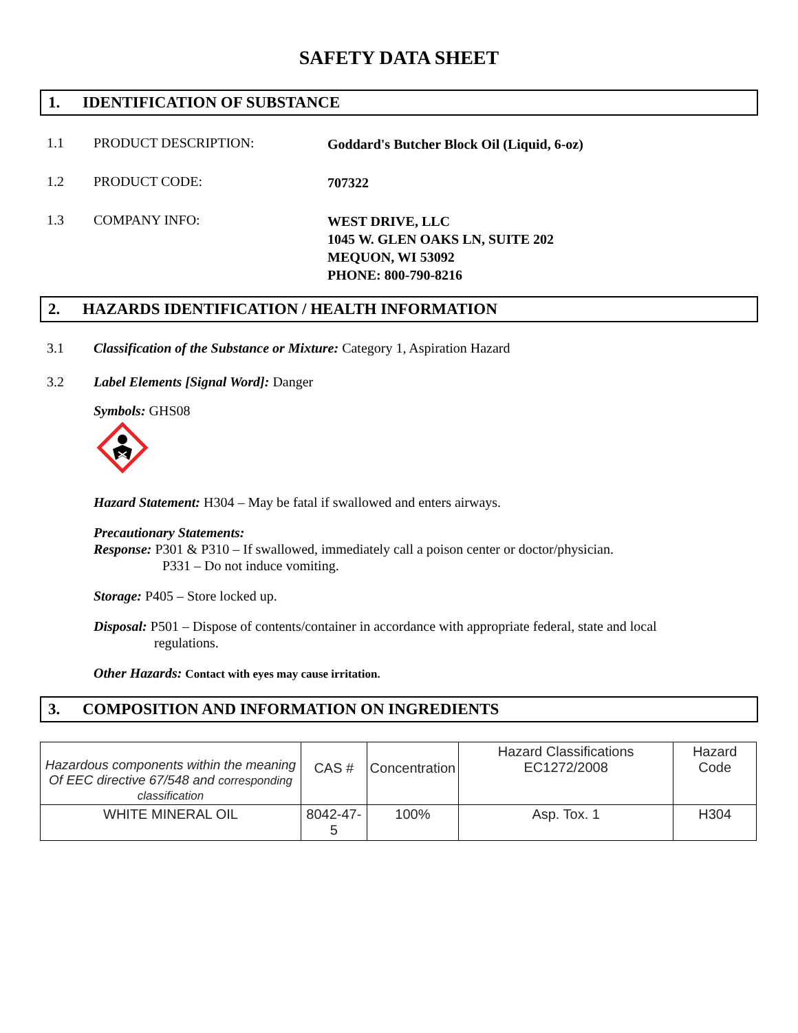SAFETY DATA SHEET
1. IDENTIFICATION OF SUBSTANCE
1.1 PRODUCT DESCRIPTION:
Goddard's Butcher Block Oil (Liquid, 6-oz)
1.2 PRODUCT CODE:
707322
1.3 COMPANY INFO:
WEST DRIVE, LLC
1045 W. GLEN OAKS LN, SUITE 202
MEQUON, WI 53092
PHONE: 800-790-8216
2. HAZARDS IDENTIFICATION / HEALTH INFORMATION
3.1 Classification of the Substance or Mixture: Category 1, Aspiration Hazard
3.2 Label Elements [Signal Word]: Danger
Symbols: GHS08
Hazard Statement: H304 – May be fatal if swallowed and enters airways.
Precautionary Statements:
Response: P301 & P310 – If swallowed, immediately call a poison center or doctor/physician.
P331 – Do not induce vomiting.
Storage: P405 – Store locked up.
Disposal: P501 – Dispose of contents/container in accordance with appropriate federal, state and local
regulations.
Other Hazards: Contact with eyes may cause irritation.
3. COMPOSITION AND INFORMATION ON INGREDIENTS
| Hazardous components within the meaning Of EEC directive 67/548 and corresponding classification | CAS # | Concentration | Hazard Classifications EC1272/2008 | Hazard Code |
| WHITE MINERAL OIL | 8042-47-5 | 100% | Asp. Tox. 1 | H304 |